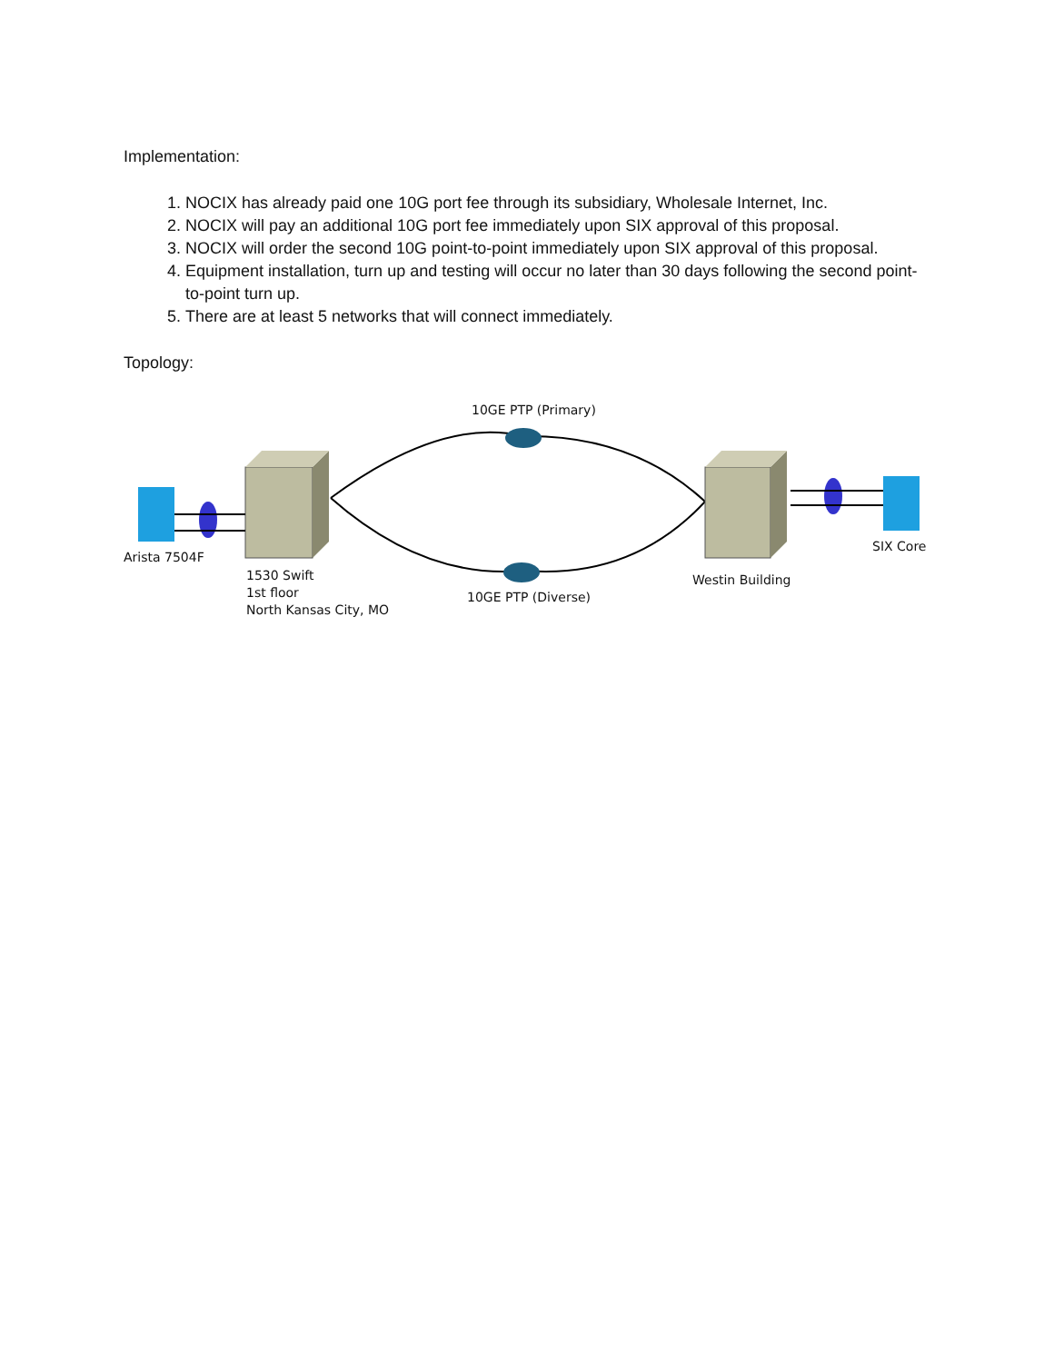Implementation:
1. NOCIX has already paid one 10G port fee through its subsidiary, Wholesale Internet, Inc.
2. NOCIX will pay an additional 10G port fee immediately upon SIX approval of this proposal.
3. NOCIX will order the second 10G point-to-point immediately upon SIX approval of this proposal.
4. Equipment installation, turn up and testing will occur no later than 30 days following the second point-to-point turn up.
5. There are at least 5 networks that will connect immediately.
Topology:
10GE PTP (Primary)
Arista 7504F
SIX Core
1530 Swift
1st floor
North Kansas City, MO
10GE PTP (Diverse)
Westin Building